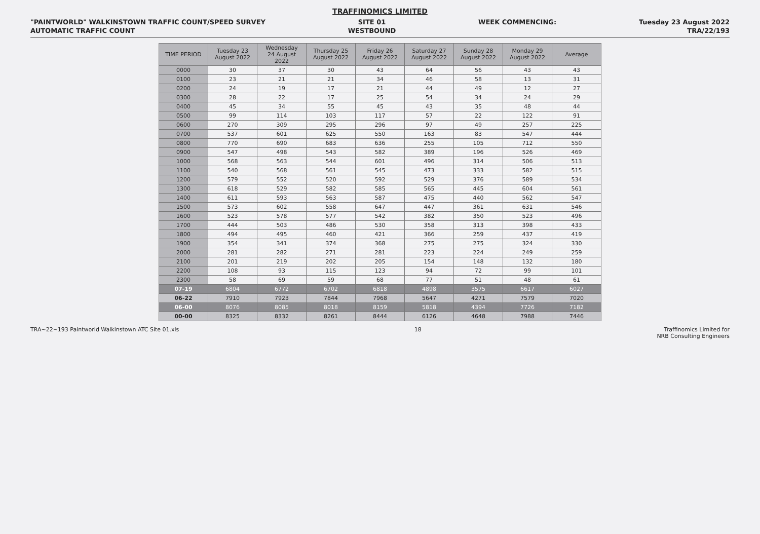TRAFFINOMICS LIMITED
"PAINTWORLD" WALKINSTOWN TRAFFIC COUNT/SPEED SURVEY
AUTOMATIC TRAFFIC COUNT
SITE 01
WESTBOUND
WEEK COMMENCING: Tuesday 23 August 2022
TRA/22/193
| TIME PERIOD | Tuesday 23 August 2022 | Wednesday 24 August 2022 | Thursday 25 August 2022 | Friday 26 August 2022 | Saturday 27 August 2022 | Sunday 28 August 2022 | Monday 29 August 2022 | Average |
| --- | --- | --- | --- | --- | --- | --- | --- | --- |
| 0000 | 30 | 37 | 30 | 43 | 64 | 56 | 43 | 43 |
| 0100 | 23 | 21 | 21 | 34 | 46 | 58 | 13 | 31 |
| 0200 | 24 | 19 | 17 | 21 | 44 | 49 | 12 | 27 |
| 0300 | 28 | 22 | 17 | 25 | 54 | 34 | 24 | 29 |
| 0400 | 45 | 34 | 55 | 45 | 43 | 35 | 48 | 44 |
| 0500 | 99 | 114 | 103 | 117 | 57 | 22 | 122 | 91 |
| 0600 | 270 | 309 | 295 | 296 | 97 | 49 | 257 | 225 |
| 0700 | 537 | 601 | 625 | 550 | 163 | 83 | 547 | 444 |
| 0800 | 770 | 690 | 683 | 636 | 255 | 105 | 712 | 550 |
| 0900 | 547 | 498 | 543 | 582 | 389 | 196 | 526 | 469 |
| 1000 | 568 | 563 | 544 | 601 | 496 | 314 | 506 | 513 |
| 1100 | 540 | 568 | 561 | 545 | 473 | 333 | 582 | 515 |
| 1200 | 579 | 552 | 520 | 592 | 529 | 376 | 589 | 534 |
| 1300 | 618 | 529 | 582 | 585 | 565 | 445 | 604 | 561 |
| 1400 | 611 | 593 | 563 | 587 | 475 | 440 | 562 | 547 |
| 1500 | 573 | 602 | 558 | 647 | 447 | 361 | 631 | 546 |
| 1600 | 523 | 578 | 577 | 542 | 382 | 350 | 523 | 496 |
| 1700 | 444 | 503 | 486 | 530 | 358 | 313 | 398 | 433 |
| 1800 | 494 | 495 | 460 | 421 | 366 | 259 | 437 | 419 |
| 1900 | 354 | 341 | 374 | 368 | 275 | 275 | 324 | 330 |
| 2000 | 281 | 282 | 271 | 281 | 223 | 224 | 249 | 259 |
| 2100 | 201 | 219 | 202 | 205 | 154 | 148 | 132 | 180 |
| 2200 | 108 | 93 | 115 | 123 | 94 | 72 | 99 | 101 |
| 2300 | 58 | 69 | 59 | 68 | 77 | 51 | 48 | 61 |
| 07-19 | 6804 | 6772 | 6702 | 6818 | 4898 | 3575 | 6617 | 6027 |
| 06-22 | 7910 | 7923 | 7844 | 7968 | 5647 | 4271 | 7579 | 7020 |
| 06-00 | 8076 | 8085 | 8018 | 8159 | 5818 | 4394 | 7726 | 7182 |
| 00-00 | 8325 | 8332 | 8261 | 8444 | 6126 | 4648 | 7988 | 7446 |
TRA~22~193 Paintworld Walkinstown ATC Site 01.xls
18 Traffinomics Limited for
NRB Consulting Engineers